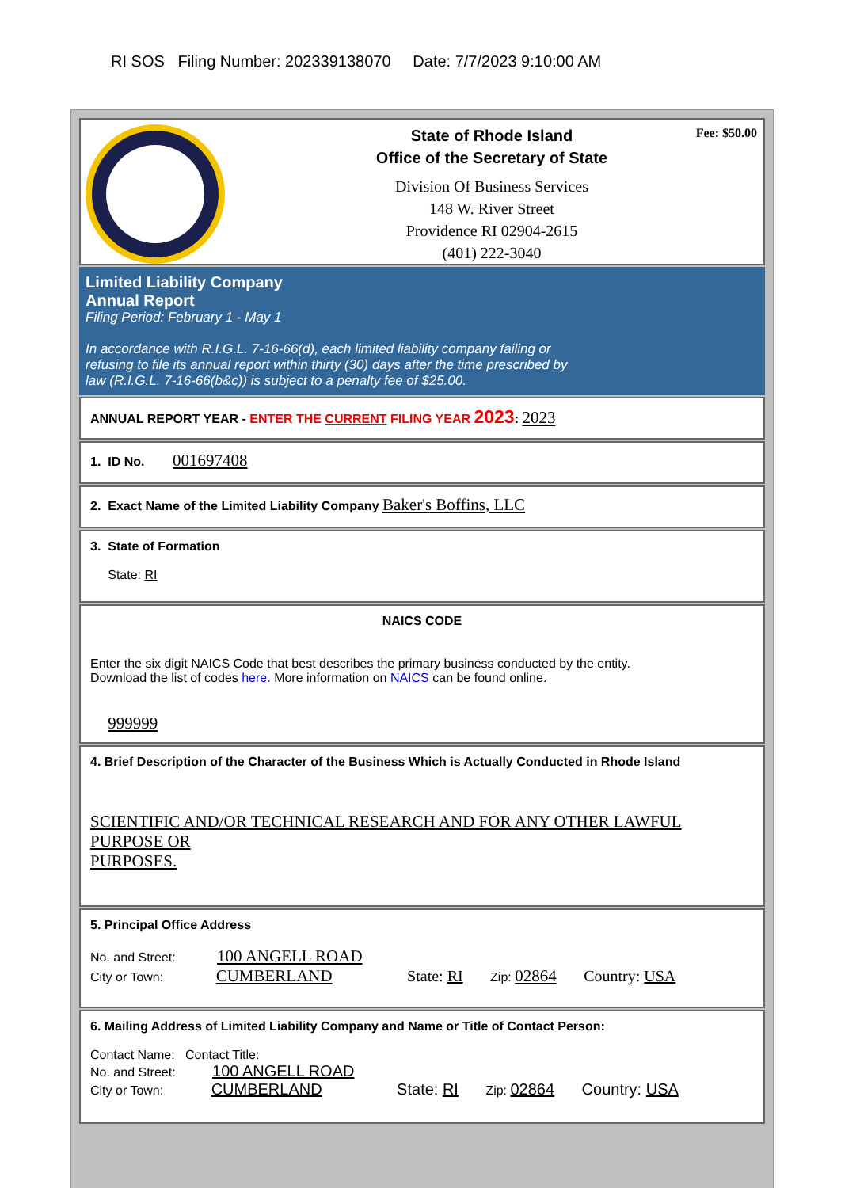RI SOS Filing Number: 202339138070 Date: 7/7/2023 9:10:00 AM
State of Rhode Island
Office of the Secretary of State
Division Of Business Services
148 W. River Street
Providence RI 02904-2615
(401) 222-3040
Fee: $50.00
Limited Liability Company
Annual Report
Filing Period: February 1 - May 1
In accordance with R.I.G.L. 7-16-66(d), each limited liability company failing or
refusing to file its annual report within thirty (30) days after the time prescribed by
law (R.I.G.L. 7-16-66(b&c)) is subject to a penalty fee of $25.00.
ANNUAL REPORT YEAR - ENTER THE CURRENT FILING YEAR 2023: 2023
1. ID No. 001697408
2. Exact Name of the Limited Liability Company Baker's Boffins, LLC
3. State of Formation
State: RI
NAICS CODE
Enter the six digit NAICS Code that best describes the primary business conducted by the entity.
Download the list of codes here. More information on NAICS can be found online.
999999
4. Brief Description of the Character of the Business Which is Actually Conducted in Rhode Island
SCIENTIFIC AND/OR TECHNICAL RESEARCH AND FOR ANY OTHER LAWFUL
PURPOSE OR
PURPOSES.
5. Principal Office Address
No. and Street: 100 ANGELL ROAD
City or Town: CUMBERLAND State: RI Zip: 02864 Country: USA
6. Mailing Address of Limited Liability Company and Name or Title of Contact Person:
Contact Name: Contact Title:
No. and Street: 100 ANGELL ROAD
City or Town: CUMBERLAND State: RI Zip: 02864 Country: USA